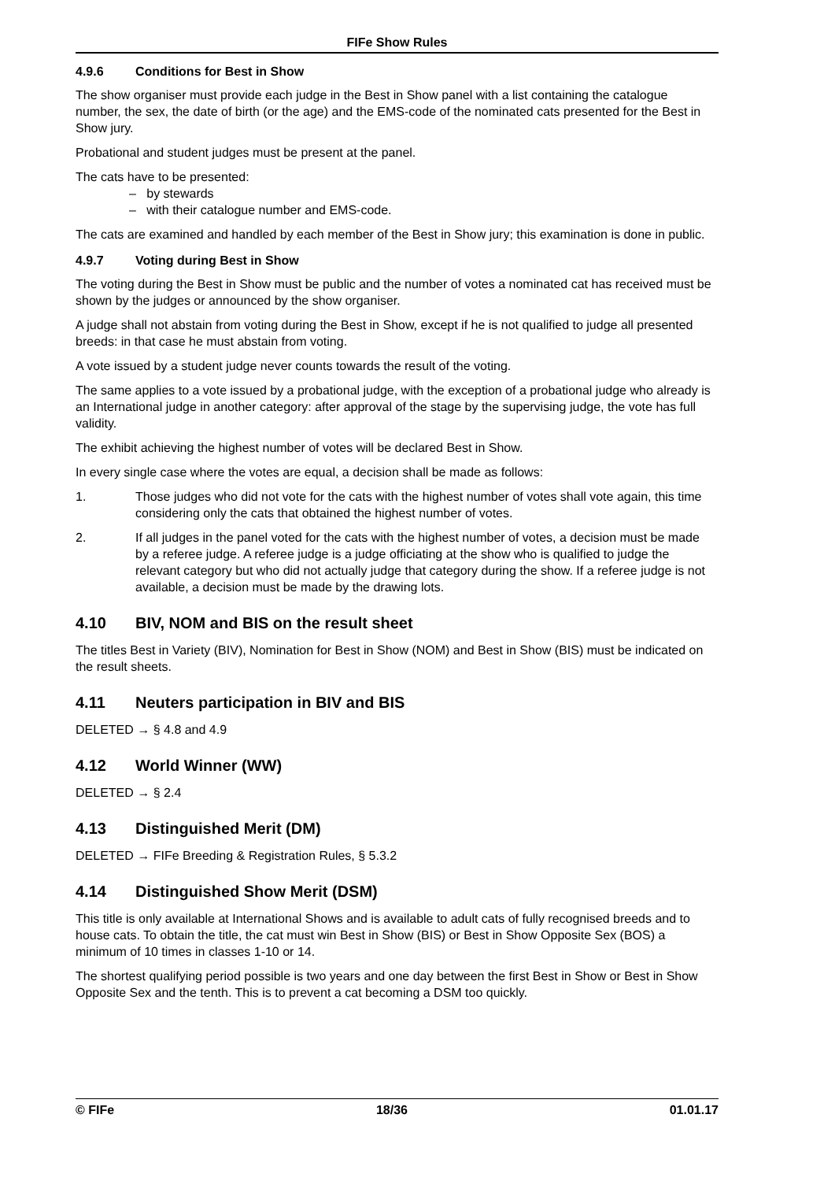FIFe Show Rules
4.9.6 Conditions for Best in Show
The show organiser must provide each judge in the Best in Show panel with a list containing the catalogue number, the sex, the date of birth (or the age) and the EMS-code of the nominated cats presented for the Best in Show jury.
Probational and student judges must be present at the panel.
The cats have to be presented:
– by stewards
– with their catalogue number and EMS-code.
The cats are examined and handled by each member of the Best in Show jury; this examination is done in public.
4.9.7 Voting during Best in Show
The voting during the Best in Show must be public and the number of votes a nominated cat has received must be shown by the judges or announced by the show organiser.
A judge shall not abstain from voting during the Best in Show, except if he is not qualified to judge all presented breeds: in that case he must abstain from voting.
A vote issued by a student judge never counts towards the result of the voting.
The same applies to a vote issued by a probational judge, with the exception of a probational judge who already is an International judge in another category: after approval of the stage by the supervising judge, the vote has full validity.
The exhibit achieving the highest number of votes will be declared Best in Show.
In every single case where the votes are equal, a decision shall be made as follows:
1. Those judges who did not vote for the cats with the highest number of votes shall vote again, this time considering only the cats that obtained the highest number of votes.
2. If all judges in the panel voted for the cats with the highest number of votes, a decision must be made by a referee judge. A referee judge is a judge officiating at the show who is qualified to judge the relevant category but who did not actually judge that category during the show. If a referee judge is not available, a decision must be made by the drawing lots.
4.10 BIV, NOM and BIS on the result sheet
The titles Best in Variety (BIV), Nomination for Best in Show (NOM) and Best in Show (BIS) must be indicated on the result sheets.
4.11 Neuters participation in BIV and BIS
DELETED → § 4.8 and 4.9
4.12 World Winner (WW)
DELETED → § 2.4
4.13 Distinguished Merit (DM)
DELETED → FIFe Breeding & Registration Rules, § 5.3.2
4.14 Distinguished Show Merit (DSM)
This title is only available at International Shows and is available to adult cats of fully recognised breeds and to house cats. To obtain the title, the cat must win Best in Show (BIS) or Best in Show Opposite Sex (BOS) a minimum of 10 times in classes 1-10 or 14.
The shortest qualifying period possible is two years and one day between the first Best in Show or Best in Show Opposite Sex and the tenth. This is to prevent a cat becoming a DSM too quickly.
© FIFe 18/36 01.01.17